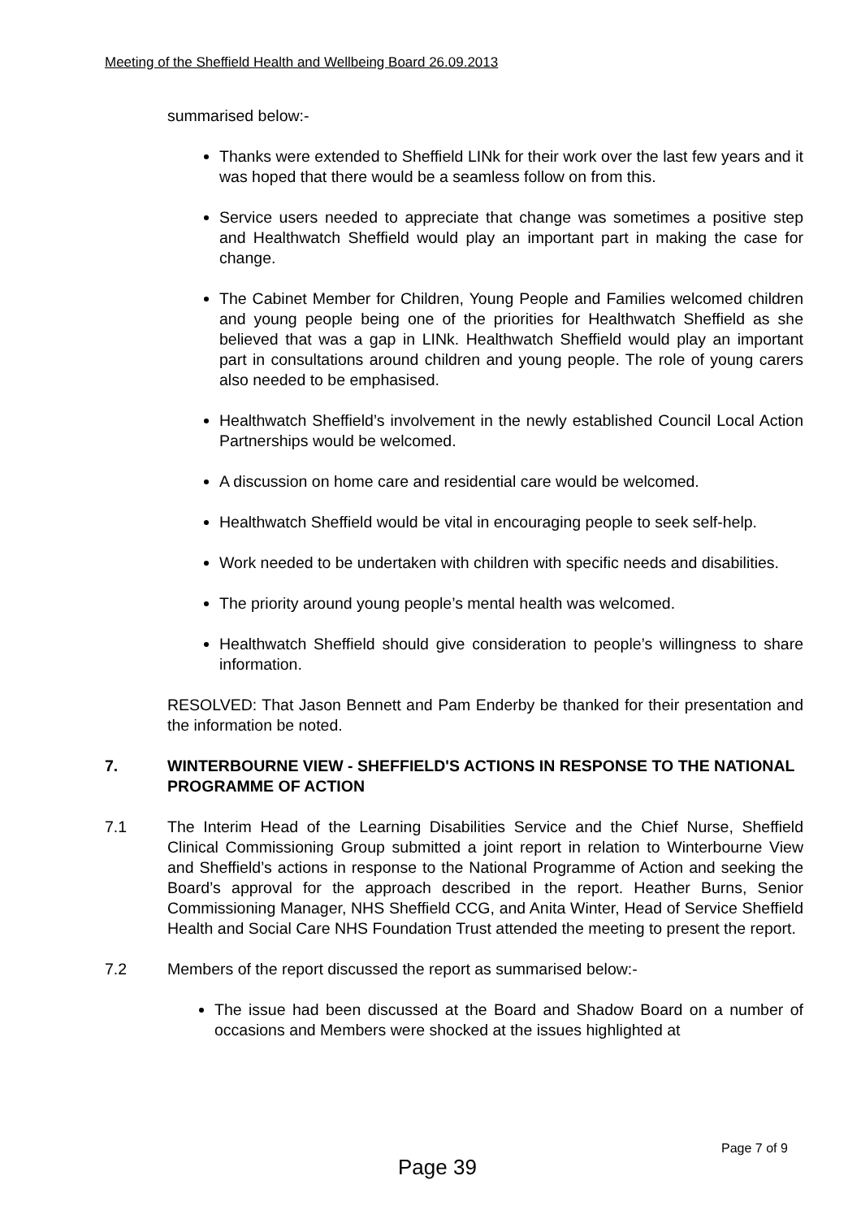Meeting of the Sheffield Health and Wellbeing Board 26.09.2013
summarised below:-
Thanks were extended to Sheffield LINk for their work over the last few years and it was hoped that there would be a seamless follow on from this.
Service users needed to appreciate that change was sometimes a positive step and Healthwatch Sheffield would play an important part in making the case for change.
The Cabinet Member for Children, Young People and Families welcomed children and young people being one of the priorities for Healthwatch Sheffield as she believed that was a gap in LINk. Healthwatch Sheffield would play an important part in consultations around children and young people. The role of young carers also needed to be emphasised.
Healthwatch Sheffield’s involvement in the newly established Council Local Action Partnerships would be welcomed.
A discussion on home care and residential care would be welcomed.
Healthwatch Sheffield would be vital in encouraging people to seek self-help.
Work needed to be undertaken with children with specific needs and disabilities.
The priority around young people’s mental health was welcomed.
Healthwatch Sheffield should give consideration to people’s willingness to share information.
RESOLVED: That Jason Bennett and Pam Enderby be thanked for their presentation and the information be noted.
7. WINTERBOURNE VIEW - SHEFFIELD'S ACTIONS IN RESPONSE TO THE NATIONAL PROGRAMME OF ACTION
7.1 The Interim Head of the Learning Disabilities Service and the Chief Nurse, Sheffield Clinical Commissioning Group submitted a joint report in relation to Winterbourne View and Sheffield’s actions in response to the National Programme of Action and seeking the Board’s approval for the approach described in the report. Heather Burns, Senior Commissioning Manager, NHS Sheffield CCG, and Anita Winter, Head of Service Sheffield Health and Social Care NHS Foundation Trust attended the meeting to present the report.
7.2 Members of the report discussed the report as summarised below:-
The issue had been discussed at the Board and Shadow Board on a number of occasions and Members were shocked at the issues highlighted at
Page 7 of 9
Page 39